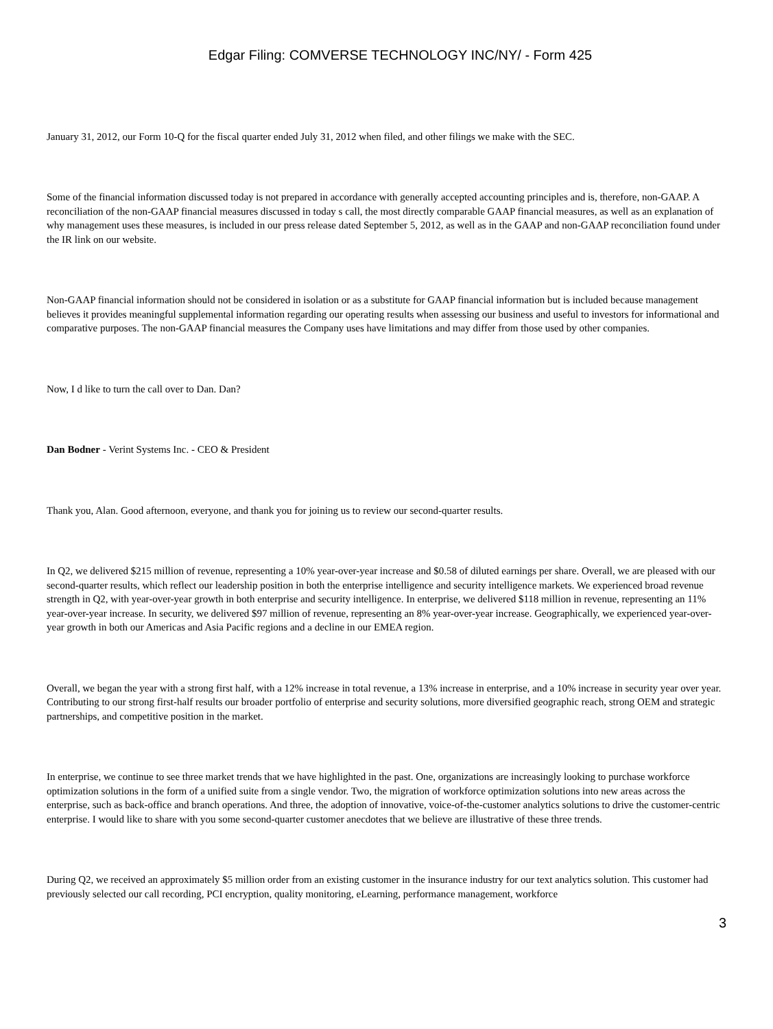Edgar Filing: COMVERSE TECHNOLOGY INC/NY/ - Form 425
January 31, 2012, our Form 10-Q for the fiscal quarter ended July 31, 2012 when filed, and other filings we make with the SEC.
Some of the financial information discussed today is not prepared in accordance with generally accepted accounting principles and is, therefore, non-GAAP. A reconciliation of the non-GAAP financial measures discussed in today s call, the most directly comparable GAAP financial measures, as well as an explanation of why management uses these measures, is included in our press release dated September 5, 2012, as well as in the GAAP and non-GAAP reconciliation found under the IR link on our website.
Non-GAAP financial information should not be considered in isolation or as a substitute for GAAP financial information but is included because management believes it provides meaningful supplemental information regarding our operating results when assessing our business and useful to investors for informational and comparative purposes. The non-GAAP financial measures the Company uses have limitations and may differ from those used by other companies.
Now, I d like to turn the call over to Dan. Dan?
Dan Bodner - Verint Systems Inc. - CEO & President
Thank you, Alan. Good afternoon, everyone, and thank you for joining us to review our second-quarter results.
In Q2, we delivered $215 million of revenue, representing a 10% year-over-year increase and $0.58 of diluted earnings per share. Overall, we are pleased with our second-quarter results, which reflect our leadership position in both the enterprise intelligence and security intelligence markets. We experienced broad revenue strength in Q2, with year-over-year growth in both enterprise and security intelligence. In enterprise, we delivered $118 million in revenue, representing an 11% year-over-year increase. In security, we delivered $97 million of revenue, representing an 8% year-over-year increase. Geographically, we experienced year-over-year growth in both our Americas and Asia Pacific regions and a decline in our EMEA region.
Overall, we began the year with a strong first half, with a 12% increase in total revenue, a 13% increase in enterprise, and a 10% increase in security year over year. Contributing to our strong first-half results our broader portfolio of enterprise and security solutions, more diversified geographic reach, strong OEM and strategic partnerships, and competitive position in the market.
In enterprise, we continue to see three market trends that we have highlighted in the past. One, organizations are increasingly looking to purchase workforce optimization solutions in the form of a unified suite from a single vendor. Two, the migration of workforce optimization solutions into new areas across the enterprise, such as back-office and branch operations. And three, the adoption of innovative, voice-of-the-customer analytics solutions to drive the customer-centric enterprise. I would like to share with you some second-quarter customer anecdotes that we believe are illustrative of these three trends.
During Q2, we received an approximately $5 million order from an existing customer in the insurance industry for our text analytics solution. This customer had previously selected our call recording, PCI encryption, quality monitoring, eLearning, performance management, workforce
3